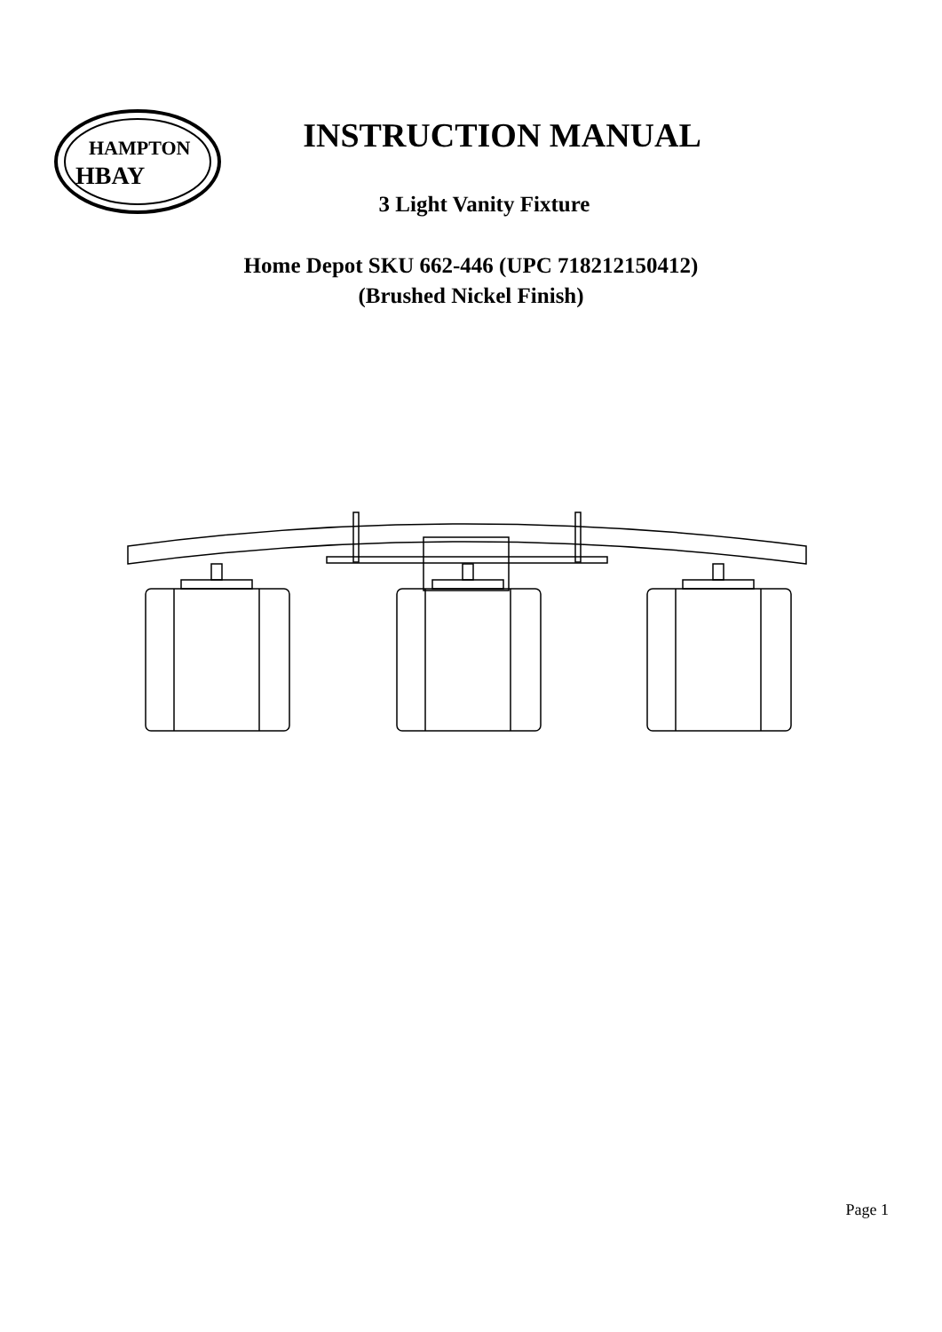HAMPTON
HBAY
INSTRUCTION MANUAL
3 Light Vanity Fixture
Home Depot SKU 662-446 (UPC 718212150412)
(Brushed Nickel Finish)
Page 1